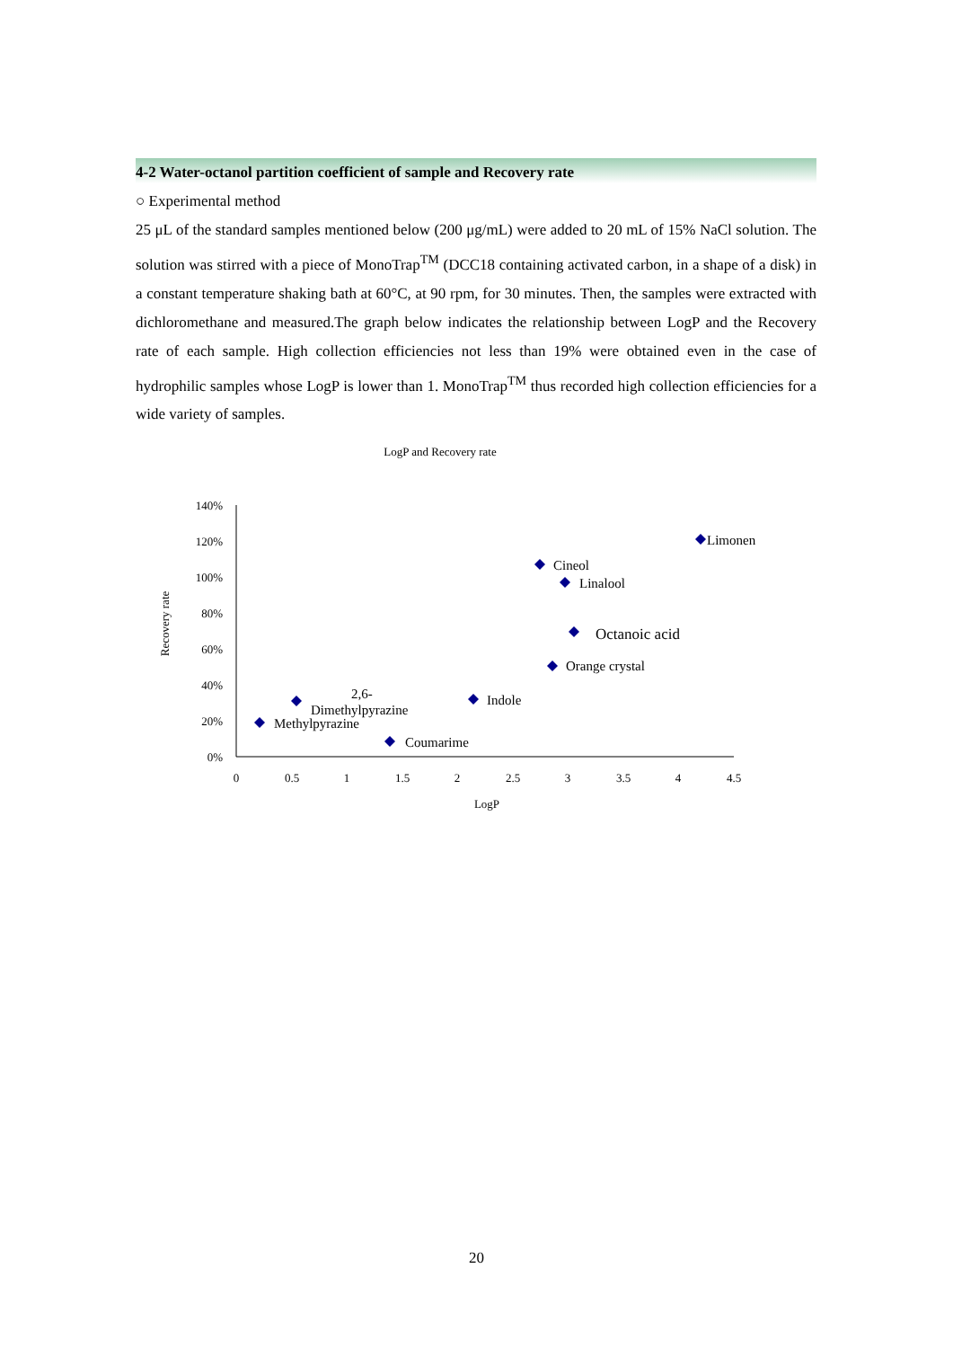4-2 Water-octanol partition coefficient of sample and Recovery rate
○ Experimental method
25 μL of the standard samples mentioned below (200 μg/mL) were added to 20 mL of 15% NaCl solution. The solution was stirred with a piece of MonoTrap<sup>TM</sup> (DCC18 containing activated carbon, in a shape of a disk) in a constant temperature shaking bath at 60°C, at 90 rpm, for 30 minutes. Then, the samples were extracted with dichloromethane and measured.The graph below indicates the relationship between LogP and the Recovery rate of each sample. High collection efficiencies not less than 19% were obtained even in the case of hydrophilic samples whose LogP is lower than 1. MonoTrap<sup>TM</sup> thus recorded high collection efficiencies for a wide variety of samples.
LogP and Recovery rate
140%
120%
100%
80%
60%
40%
20%
0%
0
0.5
1
1.5
2
2.5
3
3.5
4
4.5
LogP
Recovery rate
Limonen
Cineol
Linalool
Octanoic acid
Orange crystal
Indole
2,6-
Dimethylpyrazine
Methylpyrazine
Coumarime
20